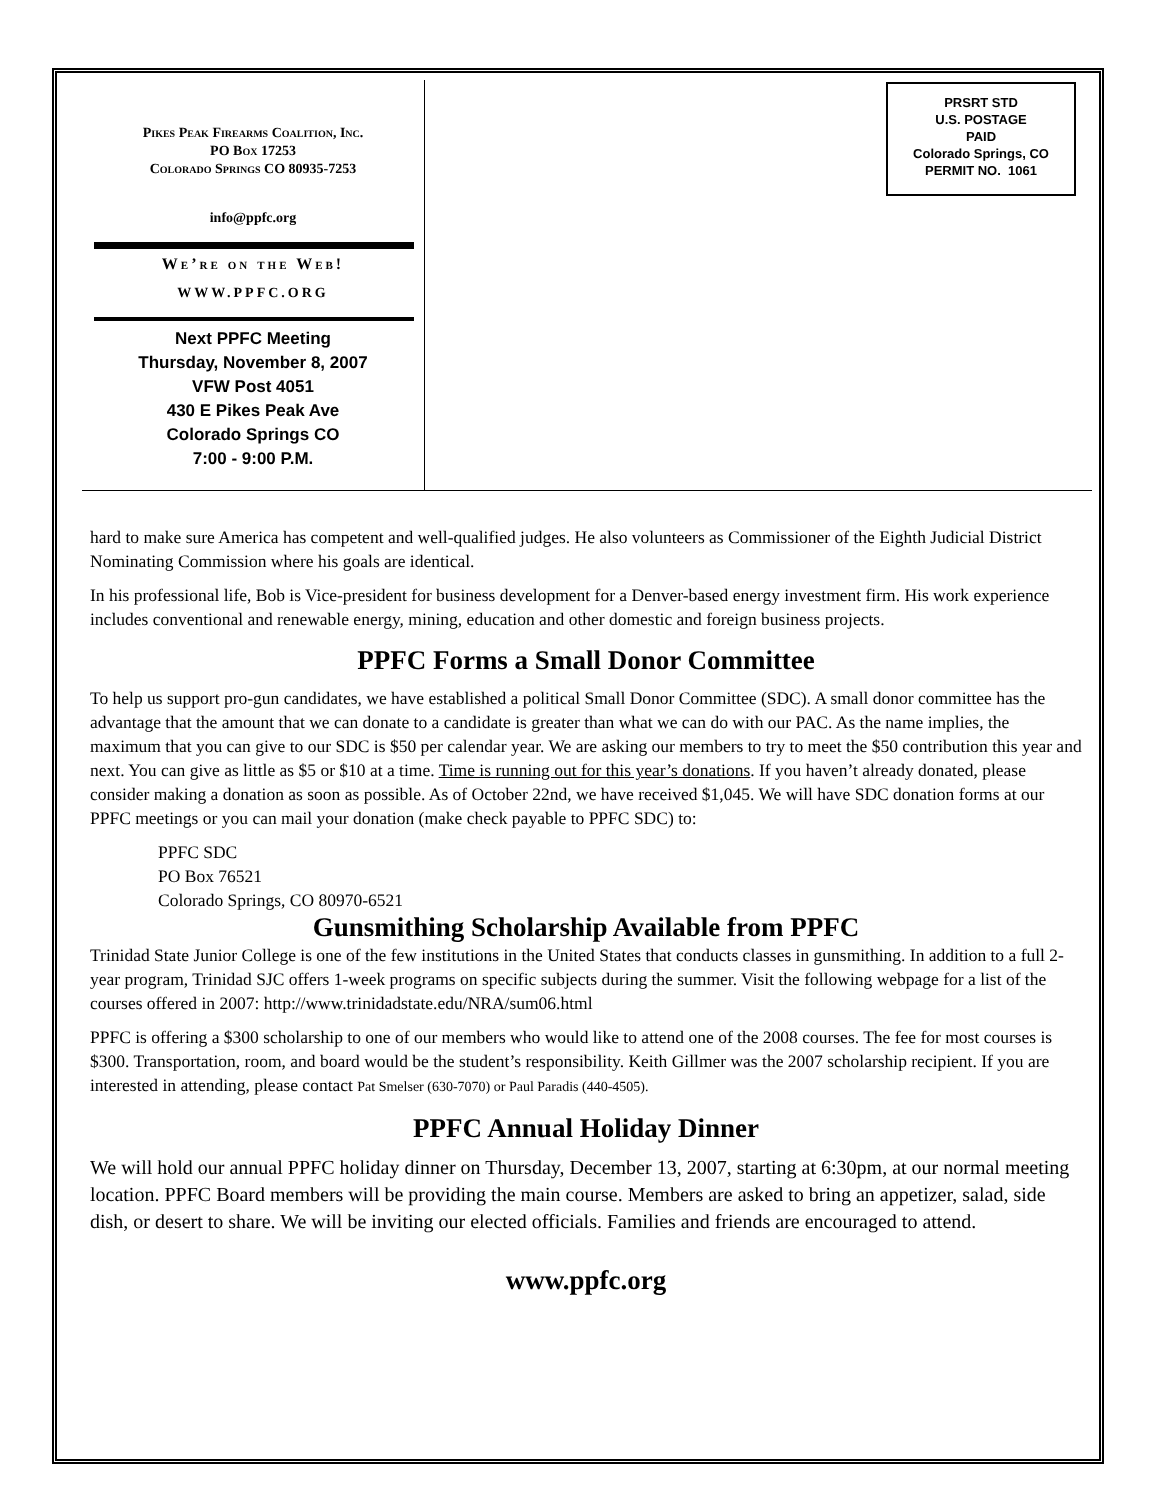Pikes Peak Firearms Coalition, Inc.
PO Box 17253
Colorado Springs CO 80935-7253
info@ppfc.org
We’re on the Web!
WWW.PPFC.ORG
Next PPFC Meeting
Thursday, November 8, 2007
VFW Post 4051
430 E Pikes Peak Ave
Colorado Springs CO
7:00 - 9:00 P.M.
PRSRT STD
U.S. POSTAGE
PAID
Colorado Springs, CO
PERMIT NO. 1061
hard to make sure America has competent and well-qualified judges. He also volunteers as Commissioner of the Eighth Judicial District Nominating Commission where his goals are identical.
In his professional life, Bob is Vice-president for business development for a Denver-based energy investment firm. His work experience includes conventional and renewable energy, mining, education and other domestic and foreign business projects.
PPFC Forms a Small Donor Committee
To help us support pro-gun candidates, we have established a political Small Donor Committee (SDC). A small donor committee has the advantage that the amount that we can donate to a candidate is greater than what we can do with our PAC. As the name implies, the maximum that you can give to our SDC is $50 per calendar year. We are asking our members to try to meet the $50 contribution this year and next. You can give as little as $5 or $10 at a time. Time is running out for this year’s donations. If you haven’t already donated, please consider making a donation as soon as possible. As of October 22nd, we have received $1,045. We will have SDC donation forms at our PPFC meetings or you can mail your donation (make check payable to PPFC SDC) to:
PPFC SDC
PO Box 76521
Colorado Springs, CO 80970-6521
Gunsmithing Scholarship Available from PPFC
Trinidad State Junior College is one of the few institutions in the United States that conducts classes in gunsmithing. In addition to a full 2-year program, Trinidad SJC offers 1-week programs on specific subjects during the summer. Visit the following webpage for a list of the courses offered in 2007: http://www.trinidadstate.edu/NRA/sum06.html
PPFC is offering a $300 scholarship to one of our members who would like to attend one of the 2008 courses. The fee for most courses is $300. Transportation, room, and board would be the student’s responsibility. Keith Gillmer was the 2007 scholarship recipient. If you are interested in attending, please contact Pat Smelser (630-7070) or Paul Paradis (440-4505).
PPFC Annual Holiday Dinner
We will hold our annual PPFC holiday dinner on Thursday, December 13, 2007, starting at 6:30pm, at our normal meeting location. PPFC Board members will be providing the main course. Members are asked to bring an appetizer, salad, side dish, or desert to share. We will be inviting our elected officials. Families and friends are encouraged to attend.
www.ppfc.org